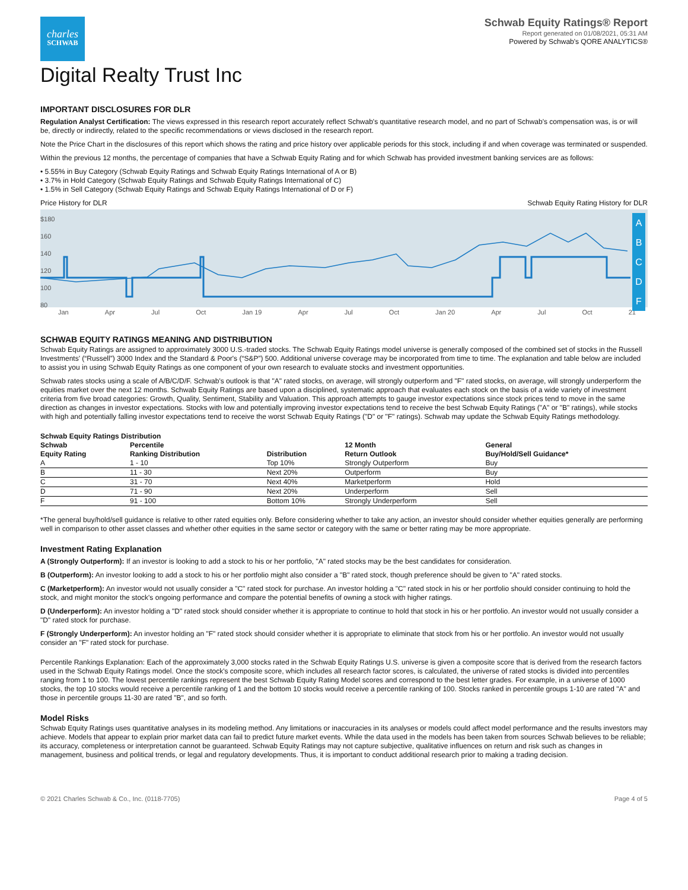charles
SCHWAB
Schwab Equity Ratings® Report
Report generated on 01/08/2021, 05:31 AM
Powered by Schwab's QORE ANALYTICS®
Digital Realty Trust Inc
IMPORTANT DISCLOSURES FOR DLR
Regulation Analyst Certification: The views expressed in this research report accurately reflect Schwab's quantitative research model, and no part of Schwab's compensation was, is or will be, directly or indirectly, related to the specific recommendations or views disclosed in the research report.
Note the Price Chart in the disclosures of this report which shows the rating and price history over applicable periods for this stock, including if and when coverage was terminated or suspended.
Within the previous 12 months, the percentage of companies that have a Schwab Equity Rating and for which Schwab has provided investment banking services are as follows:
• 5.55% in Buy Category (Schwab Equity Ratings and Schwab Equity Ratings International of A or B)
• 3.7% in Hold Category (Schwab Equity Ratings and Schwab Equity Ratings International of C)
• 1.5% in Sell Category (Schwab Equity Ratings and Schwab Equity Ratings International of D or F)
Price History for DLR Schwab Equity Rating History for DLR
A
B
C
D
F
$180
160
140
120
100
80
Jan Apr Jul Oct Jan 19 Apr Jul Oct Jan 20 Apr Jul Oct 21
SCHWAB EQUITY RATINGS MEANING AND DISTRIBUTION
Schwab Equity Ratings are assigned to approximately 3000 U.S.-traded stocks. The Schwab Equity Ratings model universe is generally composed of the combined set of stocks in the Russell Investments' (“Russell”) 3000 Index and the Standard & Poor's (“S&P”) 500. Additional universe coverage may be incorporated from time to time. The explanation and table below are included to assist you in using Schwab Equity Ratings as one component of your own research to evaluate stocks and investment opportunities.
Schwab rates stocks using a scale of A/B/C/D/F. Schwab's outlook is that "A" rated stocks, on average, will strongly outperform and "F" rated stocks, on average, will strongly underperform the equities market over the next 12 months. Schwab Equity Ratings are based upon a disciplined, systematic approach that evaluates each stock on the basis of a wide variety of investment criteria from five broad categories: Growth, Quality, Sentiment, Stability and Valuation. This approach attempts to gauge investor expectations since stock prices tend to move in the same direction as changes in investor expectations. Stocks with low and potentially improving investor expectations tend to receive the best Schwab Equity Ratings ("A" or "B" ratings), while stocks with high and potentially falling investor expectations tend to receive the worst Schwab Equity Ratings ("D" or "F" ratings). Schwab may update the Schwab Equity Ratings methodology.
| Schwab Equity Ratings Distribution | | | | |
| --- | --- | --- | --- | --- |
| Schwab Equity Rating | Percentile Ranking Distribution | Distribution | 12 Month Return Outlook | General Buy/Hold/Sell Guidance* |
| A | 1 - 10 | Top 10% | Strongly Outperform | Buy |
| B | 11 - 30 | Next 20% | Outperform | Buy |
| C | 31 - 70 | Next 40% | Marketperform | Hold |
| D | 71 - 90 | Next 20% | Underperform | Sell |
| F | 91 - 100 | Bottom 10% | Strongly Underperform | Sell |
*The general buy/hold/sell guidance is relative to other rated equities only. Before considering whether to take any action, an investor should consider whether equities generally are performing well in comparison to other asset classes and whether other equities in the same sector or category with the same or better rating may be more appropriate.
Investment Rating Explanation
A (Strongly Outperform): If an investor is looking to add a stock to his or her portfolio, "A" rated stocks may be the best candidates for consideration.
B (Outperform): An investor looking to add a stock to his or her portfolio might also consider a "B" rated stock, though preference should be given to "A" rated stocks.
C (Marketperform): An investor would not usually consider a "C" rated stock for purchase. An investor holding a "C" rated stock in his or her portfolio should consider continuing to hold the stock, and might monitor the stock's ongoing performance and compare the potential benefits of owning a stock with higher ratings.
D (Underperform): An investor holding a "D" rated stock should consider whether it is appropriate to continue to hold that stock in his or her portfolio. An investor would not usually consider a "D" rated stock for purchase.
F (Strongly Underperform): An investor holding an "F" rated stock should consider whether it is appropriate to eliminate that stock from his or her portfolio. An investor would not usually consider an "F" rated stock for purchase.
Percentile Rankings Explanation: Each of the approximately 3,000 stocks rated in the Schwab Equity Ratings U.S. universe is given a composite score that is derived from the research factors used in the Schwab Equity Ratings model. Once the stock's composite score, which includes all research factor scores, is calculated, the universe of rated stocks is divided into percentiles ranging from 1 to 100. The lowest percentile rankings represent the best Schwab Equity Rating Model scores and correspond to the best letter grades. For example, in a universe of 1000 stocks, the top 10 stocks would receive a percentile ranking of 1 and the bottom 10 stocks would receive a percentile ranking of 100. Stocks ranked in percentile groups 1-10 are rated "A" and those in percentile groups 11-30 are rated "B", and so forth.
Model Risks
Schwab Equity Ratings uses quantitative analyses in its modeling method. Any limitations or inaccuracies in its analyses or models could affect model performance and the results investors may achieve. Models that appear to explain prior market data can fail to predict future market events. While the data used in the models has been taken from sources Schwab believes to be reliable; its accuracy, completeness or interpretation cannot be guaranteed. Schwab Equity Ratings may not capture subjective, qualitative influences on return and risk such as changes in management, business and political trends, or legal and regulatory developments. Thus, it is important to conduct additional research prior to making a trading decision.
© 2021 Charles Schwab & Co., Inc. (0118-7705) Page 4 of 5